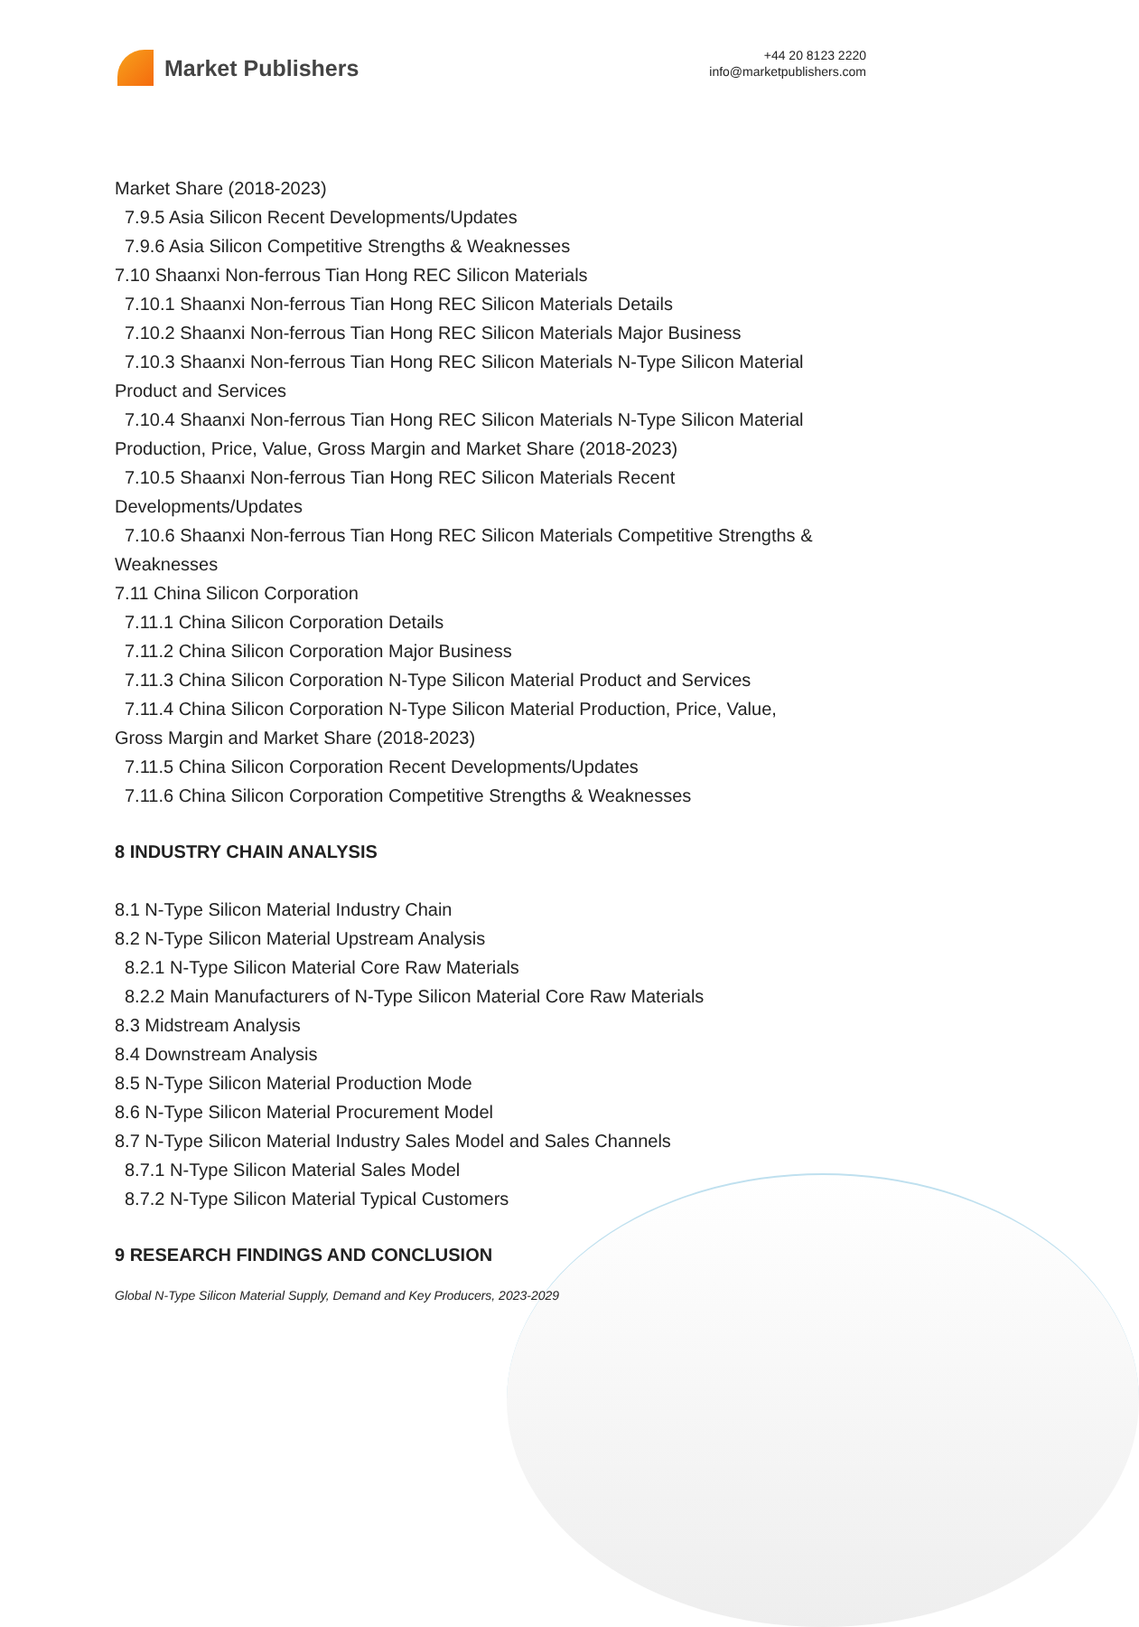Market Publishers
+44 20 8123 2220
info@marketpublishers.com
Market Share (2018-2023)
7.9.5 Asia Silicon Recent Developments/Updates
7.9.6 Asia Silicon Competitive Strengths & Weaknesses
7.10 Shaanxi Non-ferrous Tian Hong REC Silicon Materials
7.10.1 Shaanxi Non-ferrous Tian Hong REC Silicon Materials Details
7.10.2 Shaanxi Non-ferrous Tian Hong REC Silicon Materials Major Business
7.10.3 Shaanxi Non-ferrous Tian Hong REC Silicon Materials N-Type Silicon Material Product and Services
7.10.4 Shaanxi Non-ferrous Tian Hong REC Silicon Materials N-Type Silicon Material Production, Price, Value, Gross Margin and Market Share (2018-2023)
7.10.5 Shaanxi Non-ferrous Tian Hong REC Silicon Materials Recent
Developments/Updates
7.10.6 Shaanxi Non-ferrous Tian Hong REC Silicon Materials Competitive Strengths & Weaknesses
7.11 China Silicon Corporation
7.11.1 China Silicon Corporation Details
7.11.2 China Silicon Corporation Major Business
7.11.3 China Silicon Corporation N-Type Silicon Material Product and Services
7.11.4 China Silicon Corporation N-Type Silicon Material Production, Price, Value,
Gross Margin and Market Share (2018-2023)
7.11.5 China Silicon Corporation Recent Developments/Updates
7.11.6 China Silicon Corporation Competitive Strengths & Weaknesses
8 INDUSTRY CHAIN ANALYSIS
8.1 N-Type Silicon Material Industry Chain
8.2 N-Type Silicon Material Upstream Analysis
8.2.1 N-Type Silicon Material Core Raw Materials
8.2.2 Main Manufacturers of N-Type Silicon Material Core Raw Materials
8.3 Midstream Analysis
8.4 Downstream Analysis
8.5 N-Type Silicon Material Production Mode
8.6 N-Type Silicon Material Procurement Model
8.7 N-Type Silicon Material Industry Sales Model and Sales Channels
8.7.1 N-Type Silicon Material Sales Model
8.7.2 N-Type Silicon Material Typical Customers
9 RESEARCH FINDINGS AND CONCLUSION
Global N-Type Silicon Material Supply, Demand and Key Producers, 2023-2029